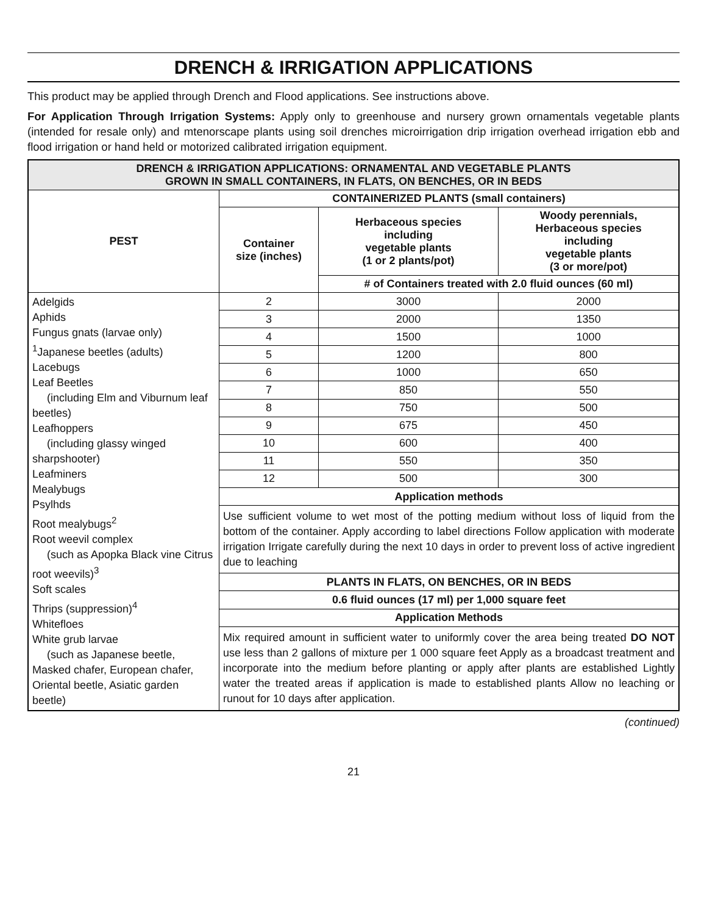DRENCH & IRRIGATION APPLICATIONS
This product may be applied through Drench and Flood applications. See instructions above.
For Application Through Irrigation Systems: Apply only to greenhouse and nursery grown ornamentals vegetable plants (intended for resale only) and mtenorscape plants using soil drenches microirrigation drip irrigation overhead irrigation ebb and flood irrigation or hand held or motorized calibrated irrigation equipment.
| DRENCH & IRRIGATION APPLICATIONS: ORNAMENTAL AND VEGETABLE PLANTS GROWN IN SMALL CONTAINERS, IN FLATS, ON BENCHES, OR IN BEDS | | | |
| --- | --- | --- | --- |
| PEST | CONTAINERIZED PLANTS (small containers) | | |
| | Container size (inches) | Herbaceous species including vegetable plants (1 or 2 plants/pot) | Woody perennials, Herbaceous species including vegetable plants (3 or more/pot) |
| | | # of Containers treated with 2.0 fluid ounces (60 ml) | |
| Adelgids Aphids Fungus gnats (larvae only) <sup>1</sup> Japanese beetles (adults) Lacebugs Leaf Beetles (including Elm and Viburnum leaf beetles) Leafhoppers (including glassy winged sharpshooter) Leafminers Mealybugs Psylhds Root mealybugs<sup>2</sup> Root weevil complex (such as Apopka Black vine Citrus root weevils)<sup>3</sup> Soft scales Thrips (suppression)<sup>4</sup> Whitefloes White grub larvae (such as Japanese beetle, Masked chafer, European chafer, Oriental beetle, Asiatic garden beetle) | 2 | 3000 | 2000 |
| | 3 | 2000 | 1350 |
| | 4 | 1500 | 1000 |
| | 5 | 1200 | 800 |
| | 6 | 1000 | 650 |
| | 7 | 850 | 550 |
| | 8 | 750 | 500 |
| | 9 | 675 | 450 |
| | 10 | 600 | 400 |
| | 11 | 550 | 350 |
| | 12 | 500 | 300 |
| | Application methods | | |
| | Use sufficient volume to wet most of the potting medium without loss of liquid from the bottom of the container. Apply according to label directions Follow application with moderate irrigation Irrigate carefully during the next 10 days in order to prevent loss of active ingredient due to leaching | | |
| | PLANTS IN FLATS, ON BENCHES, OR IN BEDS | | |
| | 0.6 fluid ounces (17 ml) per 1,000 square feet | | |
| | Application Methods | | |
| | Mix required amount in sufficient water to uniformly cover the area being treated DO NOT use less than 2 gallons of mixture per 1 000 square feet Apply as a broadcast treatment and incorporate into the medium before planting or apply after plants are established Lightly water the treated areas if application is made to established plants Allow no leaching or runout for 10 days after application. | | |
(continued)
21